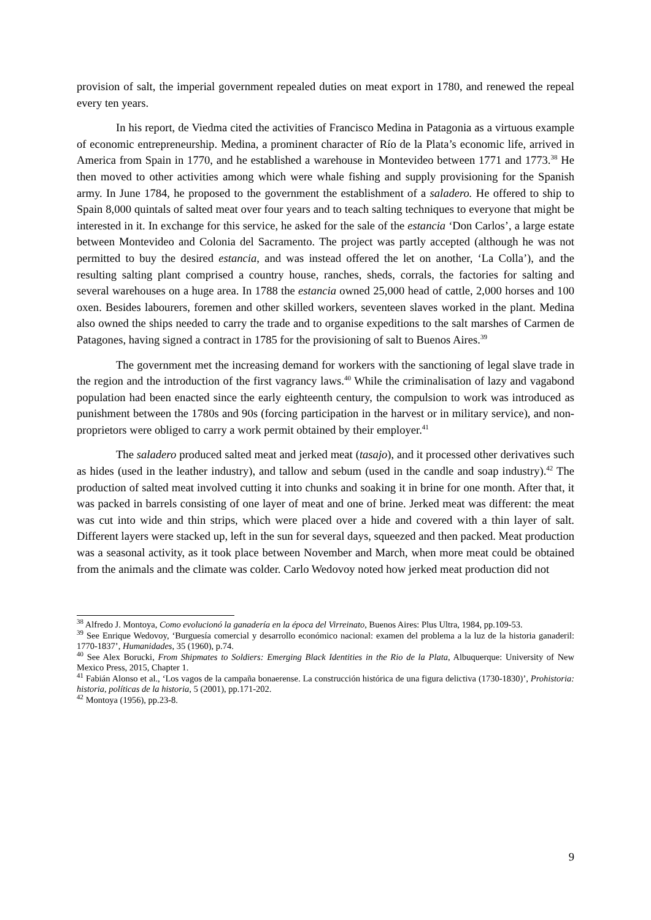provision of salt, the imperial government repealed duties on meat export in 1780, and renewed the repeal every ten years.
In his report, de Viedma cited the activities of Francisco Medina in Patagonia as a virtuous example of economic entrepreneurship. Medina, a prominent character of Río de la Plata’s economic life, arrived in America from Spain in 1770, and he established a warehouse in Montevideo between 1771 and 1773.<sup>38</sup> He then moved to other activities among which were whale fishing and supply provisioning for the Spanish army. In June 1784, he proposed to the government the establishment of a saladero. He offered to ship to Spain 8,000 quintals of salted meat over four years and to teach salting techniques to everyone that might be interested in it. In exchange for this service, he asked for the sale of the estancia ‘Don Carlos’, a large estate between Montevideo and Colonia del Sacramento. The project was partly accepted (although he was not permitted to buy the desired estancia, and was instead offered the let on another, ‘La Colla’), and the resulting salting plant comprised a country house, ranches, sheds, corrals, the factories for salting and several warehouses on a huge area. In 1788 the estancia owned 25,000 head of cattle, 2,000 horses and 100 oxen. Besides labourers, foremen and other skilled workers, seventeen slaves worked in the plant. Medina also owned the ships needed to carry the trade and to organise expeditions to the salt marshes of Carmen de Patagones, having signed a contract in 1785 for the provisioning of salt to Buenos Aires.<sup>39</sup>
The government met the increasing demand for workers with the sanctioning of legal slave trade in the region and the introduction of the first vagrancy laws.<sup>40</sup> While the criminalisation of lazy and vagabond population had been enacted since the early eighteenth century, the compulsion to work was introduced as punishment between the 1780s and 90s (forcing participation in the harvest or in military service), and non-proprietors were obliged to carry a work permit obtained by their employer.<sup>41</sup>
The saladero produced salted meat and jerked meat (tasajo), and it processed other derivatives such as hides (used in the leather industry), and tallow and sebum (used in the candle and soap industry).<sup>42</sup> The production of salted meat involved cutting it into chunks and soaking it in brine for one month. After that, it was packed in barrels consisting of one layer of meat and one of brine. Jerked meat was different: the meat was cut into wide and thin strips, which were placed over a hide and covered with a thin layer of salt. Different layers were stacked up, left in the sun for several days, squeezed and then packed. Meat production was a seasonal activity, as it took place between November and March, when more meat could be obtained from the animals and the climate was colder. Carlo Wedovoy noted how jerked meat production did not
<sup>38</sup> Alfredo J. Montoya, Como evolucionó la ganadería en la época del Virreinato, Buenos Aires: Plus Ultra, 1984, pp.109-53.
<sup>39</sup> See Enrique Wedovoy, ‘Burguesía comercial y desarrollo económico nacional: examen del problema a la luz de la historia ganaderil: 1770-1837’, Humanidades, 35 (1960), p.74.
<sup>40</sup> See Alex Borucki, From Shipmates to Soldiers: Emerging Black Identities in the Rio de la Plata, Albuquerque: University of New Mexico Press, 2015, Chapter 1.
<sup>41</sup> Fabián Alonso et al., ‘Los vagos de la campaña bonaerense. La construcción histórica de una figura delictiva (1730-1830)’, Prohistoria: historia, políticas de la historia, 5 (2001), pp.171-202.
<sup>42</sup> Montoya (1956), pp.23-8.
9